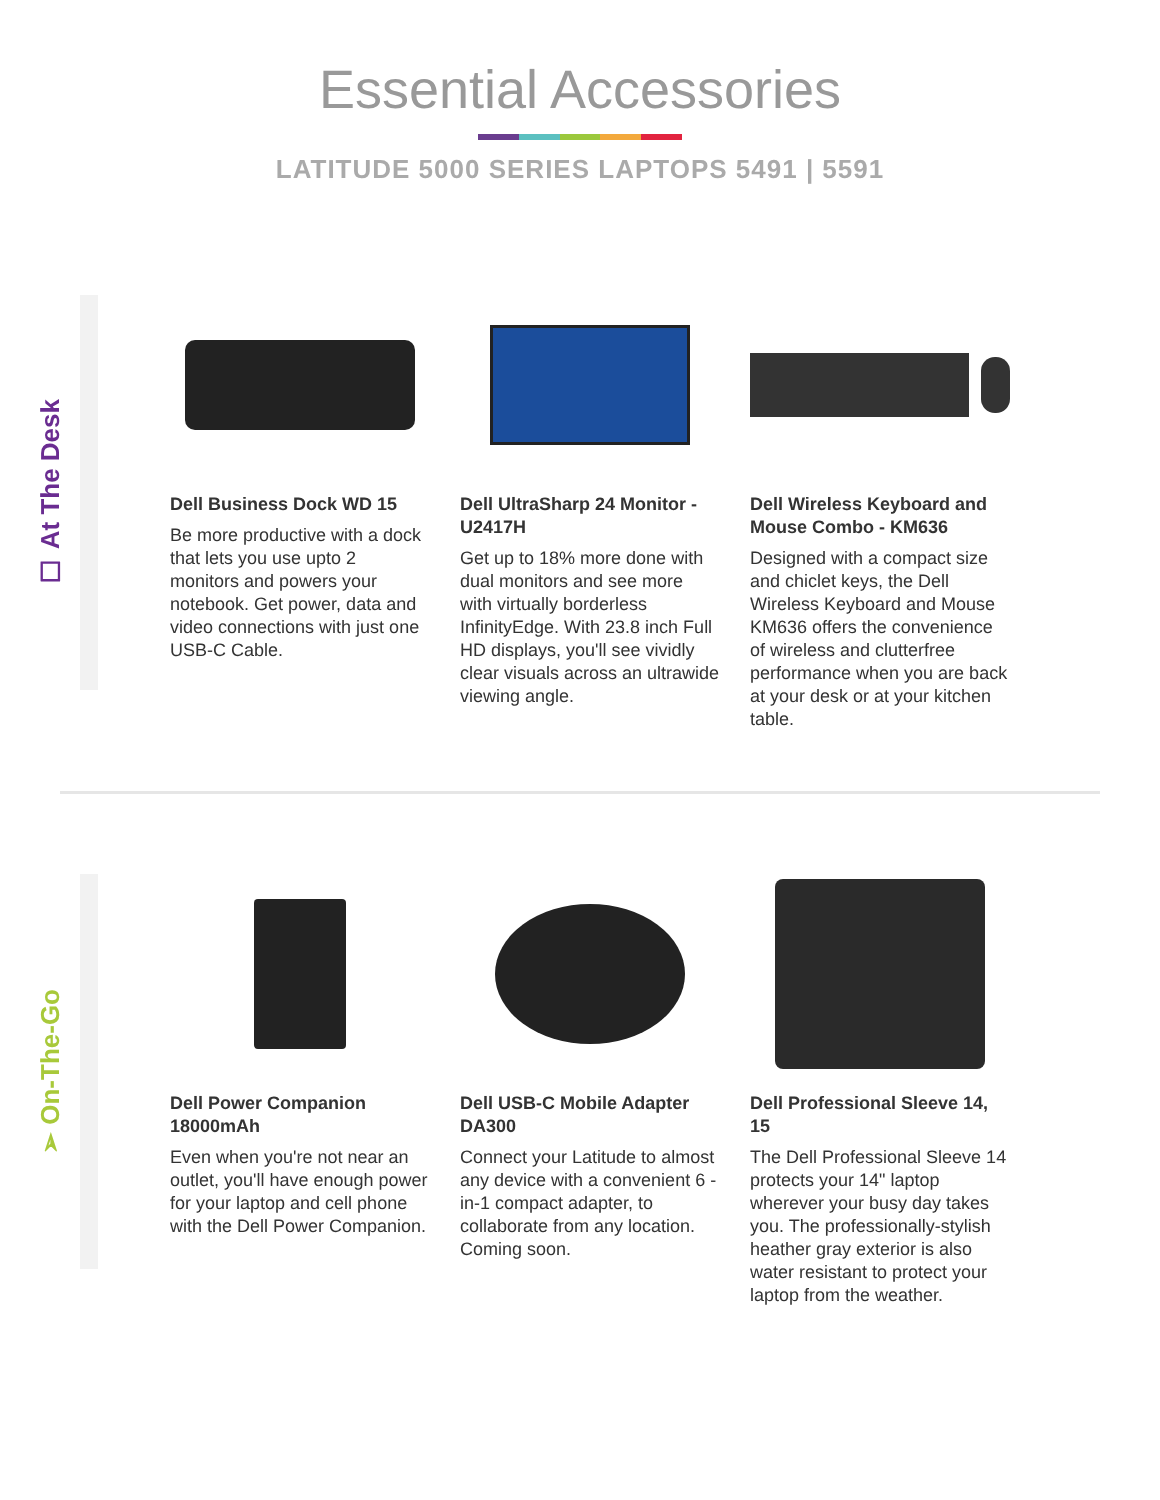Essential Accessories
LATITUDE 5000 SERIES LAPTOPS 5491 | 5591
☐ At The Desk
Dell Business Dock WD 15
Be more productive with a dock that lets you use upto 2 monitors and powers your notebook. Get power, data and video connections with just one USB-C Cable.
Dell UltraSharp 24 Monitor - U2417H
Get up to 18% more done with dual monitors and see more with virtually borderless InfinityEdge. With 23.8 inch Full HD displays, you'll see vividly clear visuals across an ultrawide viewing angle.
Dell Wireless Keyboard and Mouse Combo - KM636
Designed with a compact size and chiclet keys, the Dell Wireless Keyboard and Mouse KM636 offers the convenience of wireless and clutterfree performance when you are back at your desk or at your kitchen table.
➢ On-The-Go
Dell Power Companion 18000mAh
Even when you're not near an outlet, you'll have enough power for your laptop and cell phone with the Dell Power Companion.
Dell USB-C Mobile Adapter DA300
Connect your Latitude to almost any device with a convenient 6 -in-1 compact adapter, to collaborate from any location. Coming soon.
Dell Professional Sleeve 14, 15
The Dell Professional Sleeve 14 protects your 14" laptop wherever your busy day takes you. The professionally-stylish heather gray exterior is also water resistant to protect your laptop from the weather.